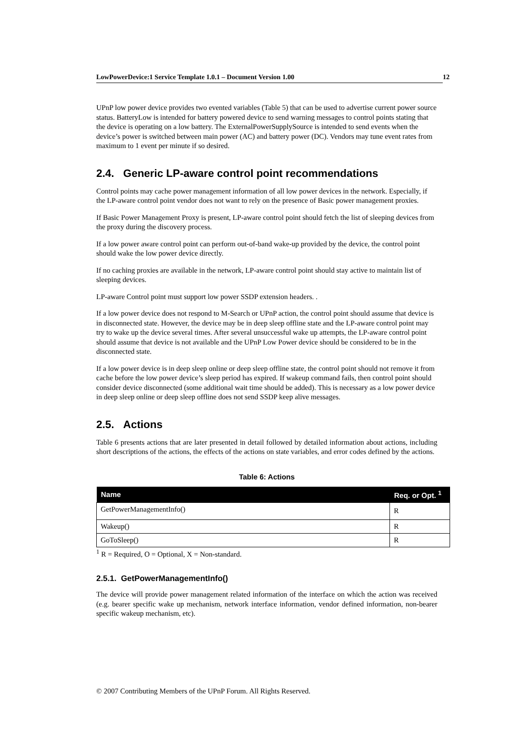LowPowerDevice:1 Service Template 1.0.1 – Document Version 1.00 12
UPnP low power device provides two evented variables (Table 5) that can be used to advertise current power source status. BatteryLow is intended for battery powered device to send warning messages to control points stating that the device is operating on a low battery. The ExternalPowerSupplySource is intended to send events when the device’s power is switched between main power (AC) and battery power (DC). Vendors may tune event rates from maximum to 1 event per minute if so desired.
2.4. Generic LP-aware control point recommendations
Control points may cache power management information of all low power devices in the network. Especially, if the LP-aware control point vendor does not want to rely on the presence of Basic power management proxies.
If Basic Power Management Proxy is present, LP-aware control point should fetch the list of sleeping devices from the proxy during the discovery process.
If a low power aware control point can perform out-of-band wake-up provided by the device, the control point should wake the low power device directly.
If no caching proxies are available in the network, LP-aware control point should stay active to maintain list of sleeping devices.
LP-aware Control point must support low power SSDP extension headers. .
If a low power device does not respond to M-Search or UPnP action, the control point should assume that device is in disconnected state. However, the device may be in deep sleep offline state and the LP-aware control point may try to wake up the device several times. After several unsuccessful wake up attempts, the LP-aware control point should assume that device is not available and the UPnP Low Power device should be considered to be in the disconnected state.
If a low power device is in deep sleep online or deep sleep offline state, the control point should not remove it from cache before the low power device’s sleep period has expired. If wakeup command fails, then control point should consider device disconnected (some additional wait time should be added). This is necessary as a low power device in deep sleep online or deep sleep offline does not send SSDP keep alive messages.
2.5. Actions
Table 6 presents actions that are later presented in detail followed by detailed information about actions, including short descriptions of the actions, the effects of the actions on state variables, and error codes defined by the actions.
Table 6: Actions
| Name | Req. or Opt. <sup>1</sup> |
| --- | --- |
| GetPowerManagementInfo() | R |
| Wakeup() | R |
| GoToSleep() | R |
<sup>1</sup> R = Required, O = Optional, X = Non-standard.
2.5.1. GetPowerManagementInfo()
The device will provide power management related information of the interface on which the action was received (e.g. bearer specific wake up mechanism, network interface information, vendor defined information, non-bearer specific wakeup mechanism, etc).
© 2007 Contributing Members of the UPnP Forum. All Rights Reserved.